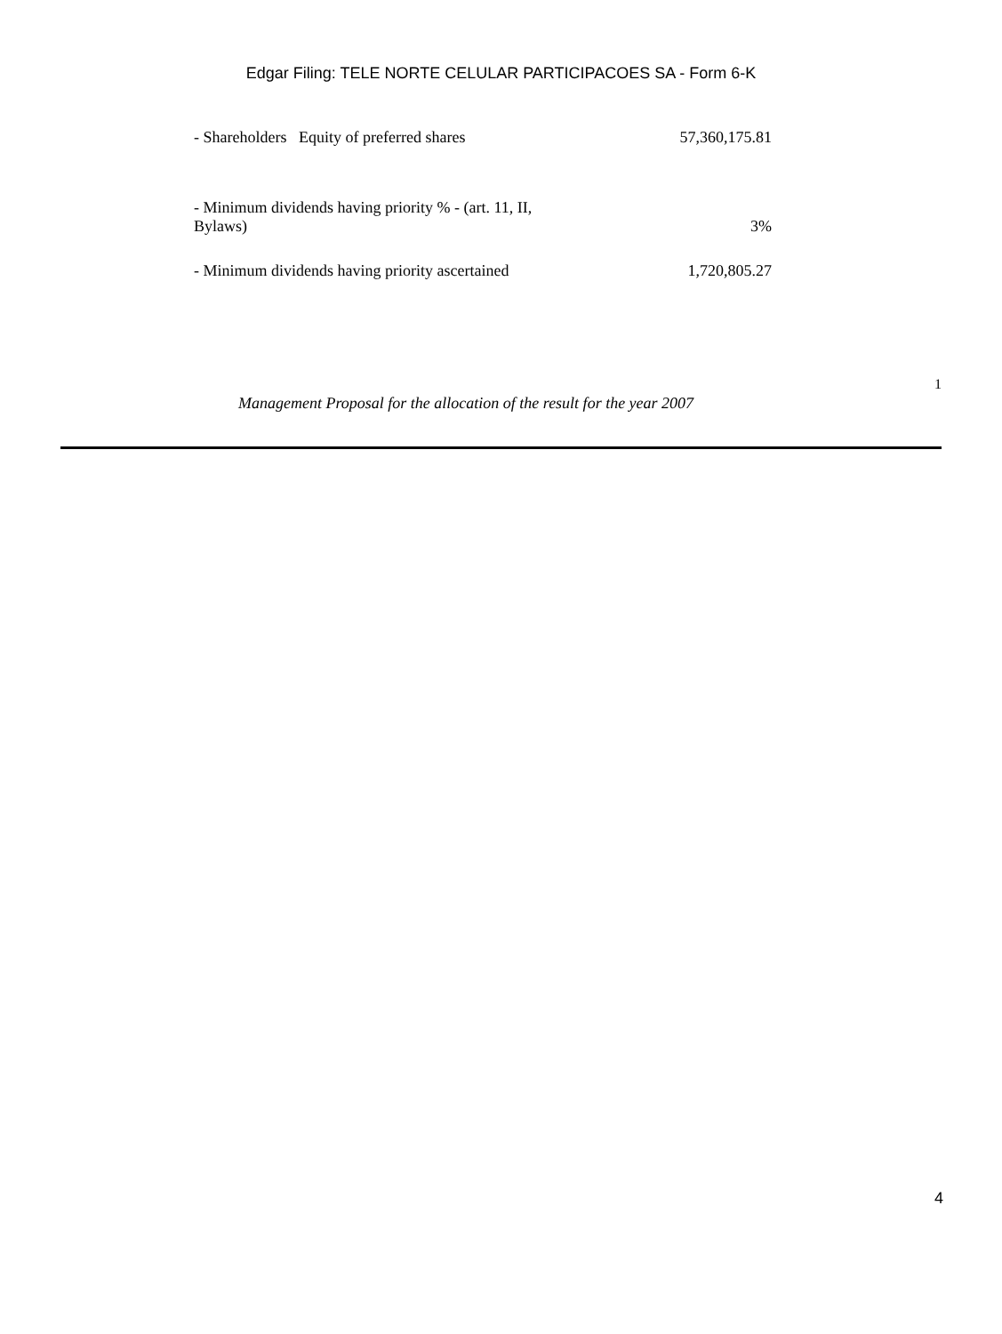Edgar Filing: TELE NORTE CELULAR PARTICIPACOES SA - Form 6-K
| - Shareholders Equity of preferred shares | 57,360,175.81 |
| - Minimum dividends having priority % - (art. 11, II, Bylaws) | 3% |
| - Minimum dividends having priority ascertained | 1,720,805.27 |
1
Management Proposal for the allocation of the result for the year 2007
4